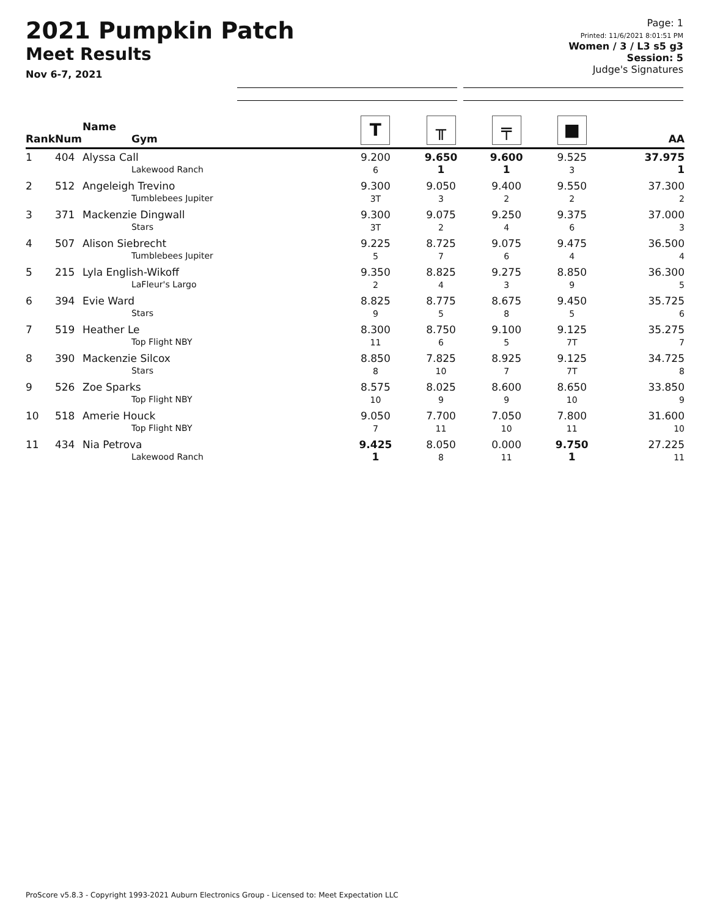2021 Pumpkin Patch
Meet Results
Nov 6-7, 2021
Page: 1
Printed: 11/6/2021 8:01:51 PM
Women / 3 / L3 s5 g3
Session: 5
Judge's Signatures
| Rank | Num | Name Gym | T | ╥ | ╤ | ■ | AA |
| --- | --- | --- | --- | --- | --- | --- | --- |
| 1 | 404 | Alyssa Call Lakewood Ranch | 9.200 6 | 9.650 1 | 9.600 1 | 9.525 3 | 37.975 1 |
| 2 | 512 | Angeleigh Trevino Tumblebees Jupiter | 9.300 3T | 9.050 3 | 9.400 2 | 9.550 2 | 37.300 2 |
| 3 | 371 | Mackenzie Dingwall Stars | 9.300 3T | 9.075 2 | 9.250 4 | 9.375 6 | 37.000 3 |
| 4 | 507 | Alison Siebrecht Tumblebees Jupiter | 9.225 5 | 8.725 7 | 9.075 6 | 9.475 4 | 36.500 4 |
| 5 | 215 | Lyla English-Wikoff LaFleur's Largo | 9.350 2 | 8.825 4 | 9.275 3 | 8.850 9 | 36.300 5 |
| 6 | 394 | Evie Ward Stars | 8.825 9 | 8.775 5 | 8.675 8 | 9.450 5 | 35.725 6 |
| 7 | 519 | Heather Le Top Flight NBY | 8.300 11 | 8.750 6 | 9.100 5 | 9.125 7T | 35.275 7 |
| 8 | 390 | Mackenzie Silcox Stars | 8.850 8 | 7.825 10 | 8.925 7 | 9.125 7T | 34.725 8 |
| 9 | 526 | Zoe Sparks Top Flight NBY | 8.575 10 | 8.025 9 | 8.600 9 | 8.650 10 | 33.850 9 |
| 10 | 518 | Amerie Houck Top Flight NBY | 9.050 7 | 7.700 11 | 7.050 10 | 7.800 11 | 31.600 10 |
| 11 | 434 | Nia Petrova Lakewood Ranch | 9.425 1 | 8.050 8 | 0.000 11 | 9.750 1 | 27.225 11 |
ProScore v5.8.3 - Copyright 1993-2021 Auburn Electronics Group - Licensed to: Meet Expectation LLC